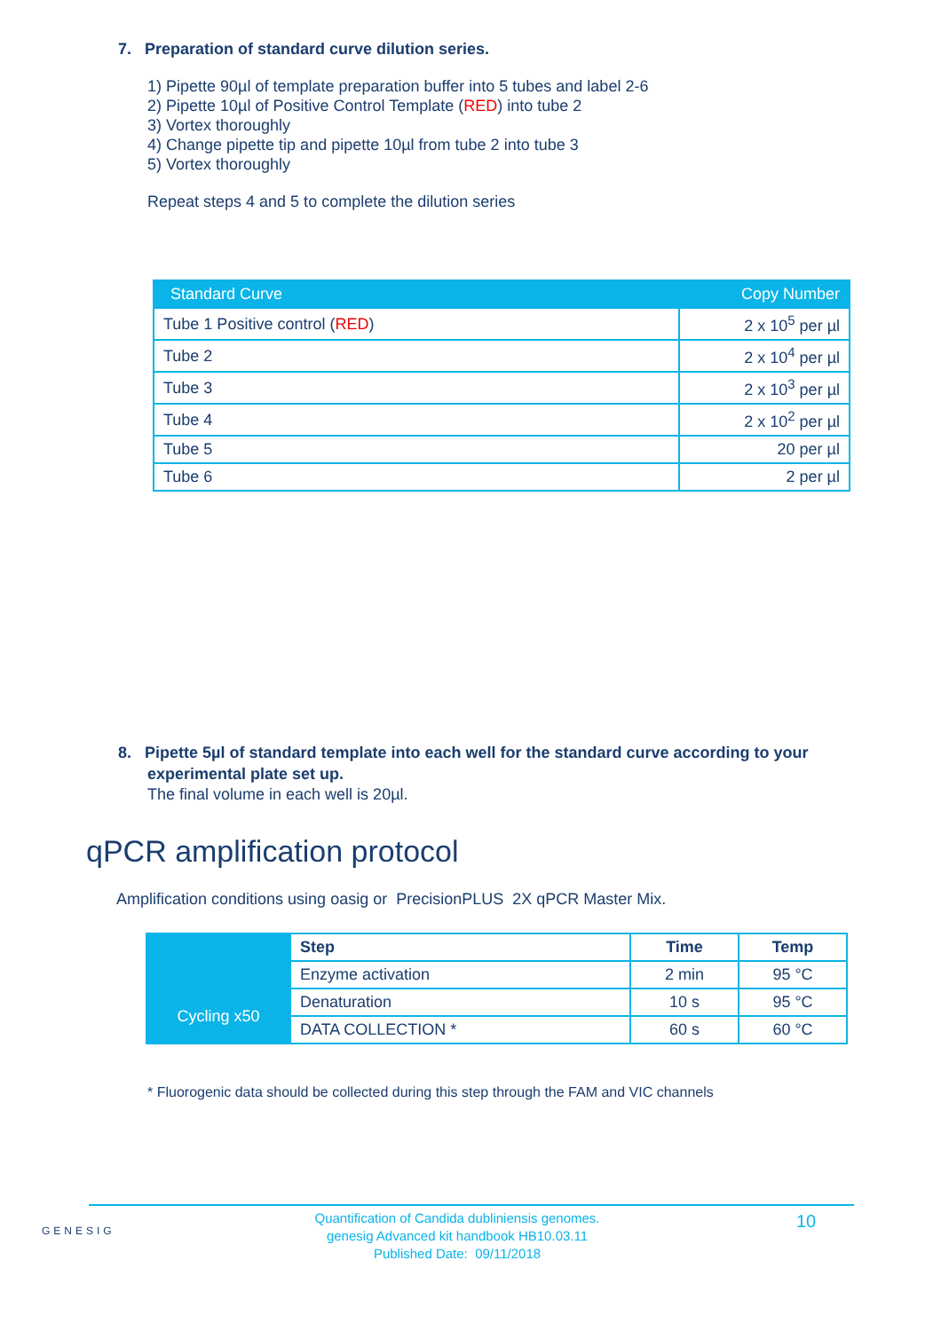7. Preparation of standard curve dilution series.
1) Pipette 90µl of template preparation buffer into 5 tubes and label 2-6
2) Pipette 10µl of Positive Control Template (RED) into tube 2
3) Vortex thoroughly
4) Change pipette tip and pipette 10µl from tube 2 into tube 3
5) Vortex thoroughly
Repeat steps 4 and 5 to complete the dilution series
| Standard Curve | Copy Number |
| --- | --- |
| Tube 1 Positive control ( RED ) | 2 x 10<sup>5</sup> per µl |
| Tube 2 | 2 x 10<sup>4</sup> per µl |
| Tube 3 | 2 x 10<sup>3</sup> per µl |
| Tube 4 | 2 x 10<sup>2</sup> per µl |
| Tube 5 | 20 per µl |
| Tube 6 | 2 per µl |
8. Pipette 5µl of standard template into each well for the standard curve according to your experimental plate set up.
The final volume in each well is 20µl.
qPCR amplification protocol
Amplification conditions using oasig or PrecisionPLUS 2X qPCR Master Mix.
| | Step | Time | Temp |
| | Enzyme activation | 2 min | 95 °C |
| Cycling x50 | Denaturation | 10 s | 95 °C |
| | DATA COLLECTION * | 60 s | 60 °C |
* Fluorogenic data should be collected during this step through the FAM and VIC channels
GENESIG
Quantification of Candida dubliniensis genomes.
genesig Advanced kit handbook HB10.03.11
Published Date: 09/11/2018
10